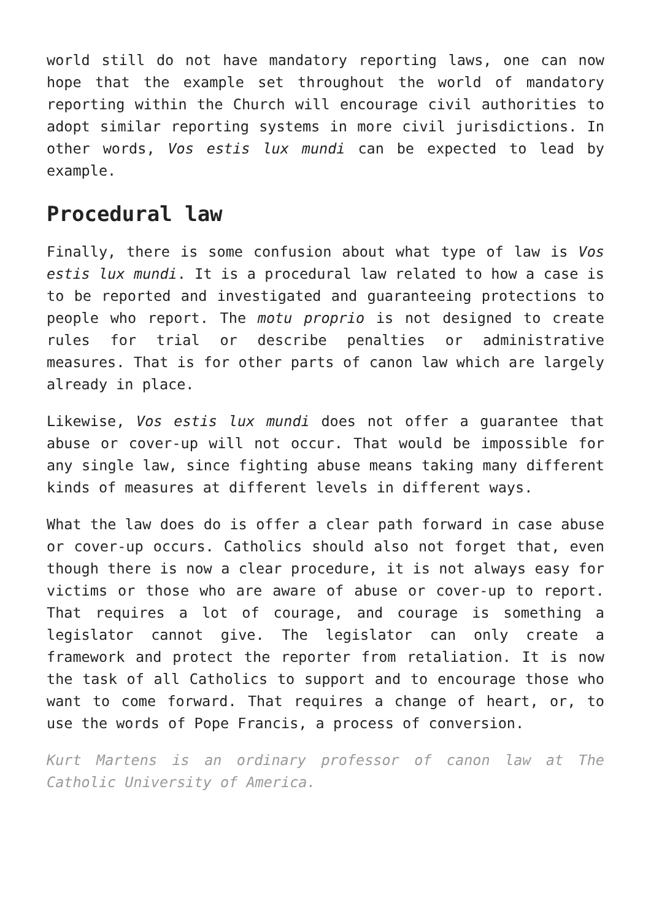world still do not have mandatory reporting laws, one can now hope that the example set throughout the world of mandatory reporting within the Church will encourage civil authorities to adopt similar reporting systems in more civil jurisdictions. In other words, Vos estis lux mundi can be expected to lead by example.
Procedural law
Finally, there is some confusion about what type of law is Vos estis lux mundi. It is a procedural law related to how a case is to be reported and investigated and guaranteeing protections to people who report. The motu proprio is not designed to create rules for trial or describe penalties or administrative measures. That is for other parts of canon law which are largely already in place.
Likewise, Vos estis lux mundi does not offer a guarantee that abuse or cover-up will not occur. That would be impossible for any single law, since fighting abuse means taking many different kinds of measures at different levels in different ways.
What the law does do is offer a clear path forward in case abuse or cover-up occurs. Catholics should also not forget that, even though there is now a clear procedure, it is not always easy for victims or those who are aware of abuse or cover-up to report. That requires a lot of courage, and courage is something a legislator cannot give. The legislator can only create a framework and protect the reporter from retaliation. It is now the task of all Catholics to support and to encourage those who want to come forward. That requires a change of heart, or, to use the words of Pope Francis, a process of conversion.
Kurt Martens is an ordinary professor of canon law at The Catholic University of America.